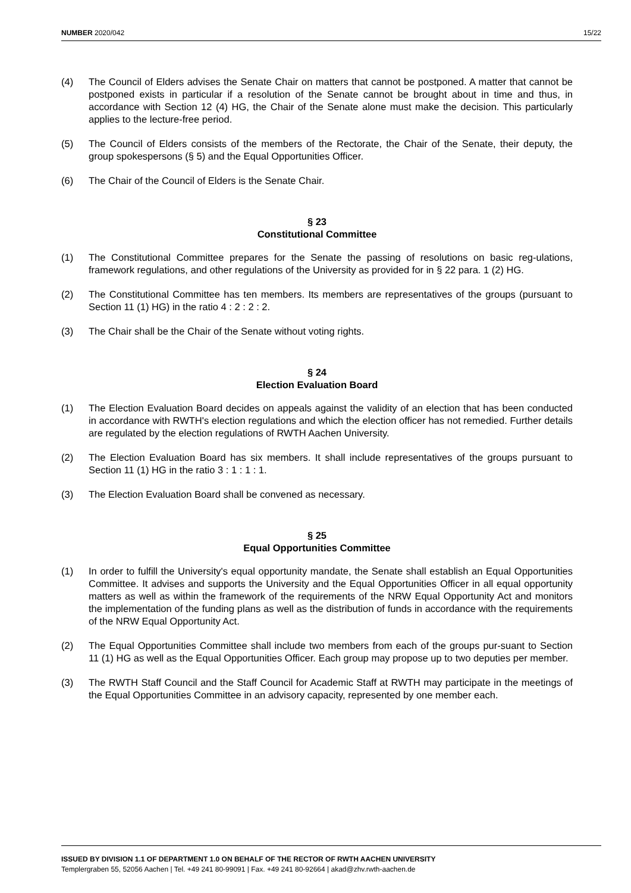NUMBER 2020/042 15/22
(4) The Council of Elders advises the Senate Chair on matters that cannot be postponed. A matter that cannot be postponed exists in particular if a resolution of the Senate cannot be brought about in time and thus, in accordance with Section 12 (4) HG, the Chair of the Senate alone must make the decision. This particularly applies to the lecture-free period.
(5) The Council of Elders consists of the members of the Rectorate, the Chair of the Senate, their deputy, the group spokespersons (§ 5) and the Equal Opportunities Officer.
(6) The Chair of the Council of Elders is the Senate Chair.
§ 23
Constitutional Committee
(1) The Constitutional Committee prepares for the Senate the passing of resolutions on basic reg-ulations, framework regulations, and other regulations of the University as provided for in § 22 para. 1 (2) HG.
(2) The Constitutional Committee has ten members. Its members are representatives of the groups (pursuant to Section 11 (1) HG) in the ratio 4 : 2 : 2 : 2.
(3) The Chair shall be the Chair of the Senate without voting rights.
§ 24
Election Evaluation Board
(1) The Election Evaluation Board decides on appeals against the validity of an election that has been conducted in accordance with RWTH's election regulations and which the election officer has not remedied. Further details are regulated by the election regulations of RWTH Aachen University.
(2) The Election Evaluation Board has six members. It shall include representatives of the groups pursuant to Section 11 (1) HG in the ratio 3 : 1 : 1 : 1.
(3) The Election Evaluation Board shall be convened as necessary.
§ 25
Equal Opportunities Committee
(1) In order to fulfill the University's equal opportunity mandate, the Senate shall establish an Equal Opportunities Committee. It advises and supports the University and the Equal Opportunities Officer in all equal opportunity matters as well as within the framework of the requirements of the NRW Equal Opportunity Act and monitors the implementation of the funding plans as well as the distribution of funds in accordance with the requirements of the NRW Equal Opportunity Act.
(2) The Equal Opportunities Committee shall include two members from each of the groups pur-suant to Section 11 (1) HG as well as the Equal Opportunities Officer. Each group may propose up to two deputies per member.
(3) The RWTH Staff Council and the Staff Council for Academic Staff at RWTH may participate in the meetings of the Equal Opportunities Committee in an advisory capacity, represented by one member each.
ISSUED BY DIVISION 1.1 OF DEPARTMENT 1.0 ON BEHALF OF THE RECTOR OF RWTH AACHEN UNIVERSITY
Templergraben 55, 52056 Aachen | Tel. +49 241 80-99091 | Fax. +49 241 80-92664 | akad@zhv.rwth-aachen.de